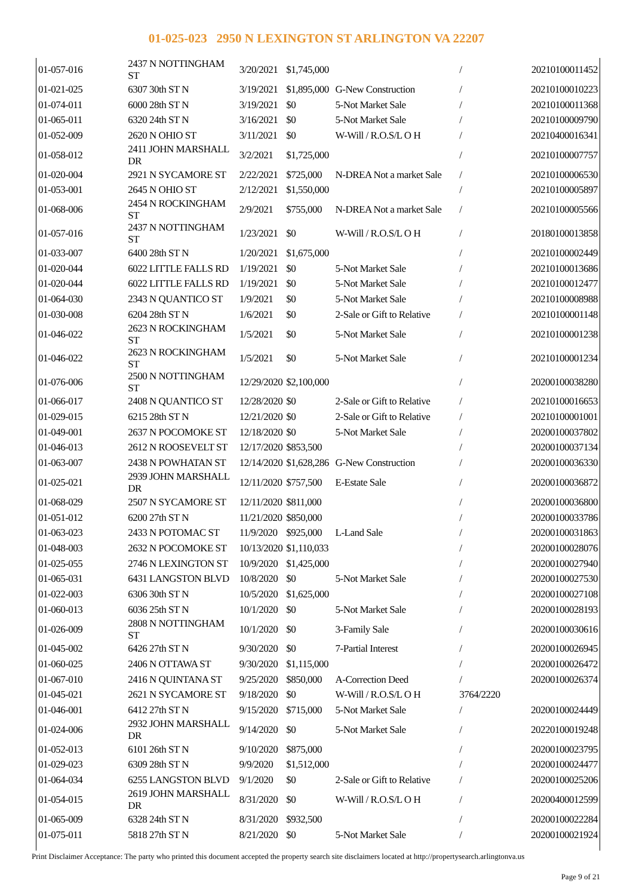01-025-023 2950 N LEXINGTON ST ARLINGTON VA 22207
| 01-057-016 | 2437 N NOTTINGHAM ST | 3/20/2021 | $1,745,000 | | / | 20210100011452 |
| 01-021-025 | 6307 30th ST N | 3/19/2021 | $1,895,000 | G-New Construction | / | 20210100010223 |
| 01-074-011 | 6000 28th ST N | 3/19/2021 | $0 | 5-Not Market Sale | / | 20210100011368 |
| 01-065-011 | 6320 24th ST N | 3/16/2021 | $0 | 5-Not Market Sale | / | 20210100009790 |
| 01-052-009 | 2620 N OHIO ST | 3/11/2021 | $0 | W-Will / R.O.S/L O H | / | 20210400016341 |
| 01-058-012 | 2411 JOHN MARSHALL DR | 3/2/2021 | $1,725,000 | | / | 20210100007757 |
| 01-020-004 | 2921 N SYCAMORE ST | 2/22/2021 | $725,000 | N-DREA Not a market Sale | / | 20210100006530 |
| 01-053-001 | 2645 N OHIO ST | 2/12/2021 | $1,550,000 | | / | 20210100005897 |
| 01-068-006 | 2454 N ROCKINGHAM ST | 2/9/2021 | $755,000 | N-DREA Not a market Sale | / | 20210100005566 |
| 01-057-016 | 2437 N NOTTINGHAM ST | 1/23/2021 | $0 | W-Will / R.O.S/L O H | / | 20180100013858 |
| 01-033-007 | 6400 28th ST N | 1/20/2021 | $1,675,000 | | / | 20210100002449 |
| 01-020-044 | 6022 LITTLE FALLS RD | 1/19/2021 | $0 | 5-Not Market Sale | / | 20210100013686 |
| 01-020-044 | 6022 LITTLE FALLS RD | 1/19/2021 | $0 | 5-Not Market Sale | / | 20210100012477 |
| 01-064-030 | 2343 N QUANTICO ST | 1/9/2021 | $0 | 5-Not Market Sale | / | 20210100008988 |
| 01-030-008 | 6204 28th ST N | 1/6/2021 | $0 | 2-Sale or Gift to Relative | / | 20210100001148 |
| 01-046-022 | 2623 N ROCKINGHAM ST | 1/5/2021 | $0 | 5-Not Market Sale | / | 20210100001238 |
| 01-046-022 | 2623 N ROCKINGHAM ST | 1/5/2021 | $0 | 5-Not Market Sale | / | 20210100001234 |
| 01-076-006 | 2500 N NOTTINGHAM ST | 12/29/2020 | $2,100,000 | | / | 20200100038280 |
| 01-066-017 | 2408 N QUANTICO ST | 12/28/2020 | $0 | 2-Sale or Gift to Relative | / | 20210100016653 |
| 01-029-015 | 6215 28th ST N | 12/21/2020 | $0 | 2-Sale or Gift to Relative | / | 20210100001001 |
| 01-049-001 | 2637 N POCOMOKE ST | 12/18/2020 | $0 | 5-Not Market Sale | / | 20200100037802 |
| 01-046-013 | 2612 N ROOSEVELT ST | 12/17/2020 | $853,500 | | / | 20200100037134 |
| 01-063-007 | 2438 N POWHATAN ST | 12/14/2020 | $1,628,286 | G-New Construction | / | 20200100036330 |
| 01-025-021 | 2939 JOHN MARSHALL DR | 12/11/2020 | $757,500 | E-Estate Sale | / | 20200100036872 |
| 01-068-029 | 2507 N SYCAMORE ST | 12/11/2020 | $811,000 | | / | 20200100036800 |
| 01-051-012 | 6200 27th ST N | 11/21/2020 | $850,000 | | / | 20200100033786 |
| 01-063-023 | 2433 N POTOMAC ST | 11/9/2020 | $925,000 | L-Land Sale | / | 20200100031863 |
| 01-048-003 | 2632 N POCOMOKE ST | 10/13/2020 | $1,110,033 | | / | 20200100028076 |
| 01-025-055 | 2746 N LEXINGTON ST | 10/9/2020 | $1,425,000 | | / | 20200100027940 |
| 01-065-031 | 6431 LANGSTON BLVD | 10/8/2020 | $0 | 5-Not Market Sale | / | 20200100027530 |
| 01-022-003 | 6306 30th ST N | 10/5/2020 | $1,625,000 | | / | 20200100027108 |
| 01-060-013 | 6036 25th ST N | 10/1/2020 | $0 | 5-Not Market Sale | / | 20200100028193 |
| 01-026-009 | 2808 N NOTTINGHAM ST | 10/1/2020 | $0 | 3-Family Sale | / | 20200100030616 |
| 01-045-002 | 6426 27th ST N | 9/30/2020 | $0 | 7-Partial Interest | / | 20200100026945 |
| 01-060-025 | 2406 N OTTAWA ST | 9/30/2020 | $1,115,000 | | / | 20200100026472 |
| 01-067-010 | 2416 N QUINTANA ST | 9/25/2020 | $850,000 | A-Correction Deed | / | 20200100026374 |
| 01-045-021 | 2621 N SYCAMORE ST | 9/18/2020 | $0 | W-Will / R.O.S/L O H | 3764/2220 | |
| 01-046-001 | 6412 27th ST N | 9/15/2020 | $715,000 | 5-Not Market Sale | / | 20200100024449 |
| 01-024-006 | 2932 JOHN MARSHALL DR | 9/14/2020 | $0 | 5-Not Market Sale | / | 20220100019248 |
| 01-052-013 | 6101 26th ST N | 9/10/2020 | $875,000 | | / | 20200100023795 |
| 01-029-023 | 6309 28th ST N | 9/9/2020 | $1,512,000 | | / | 20200100024477 |
| 01-064-034 | 6255 LANGSTON BLVD | 9/1/2020 | $0 | 2-Sale or Gift to Relative | / | 20200100025206 |
| 01-054-015 | 2619 JOHN MARSHALL DR | 8/31/2020 | $0 | W-Will / R.O.S/L O H | / | 20200400012599 |
| 01-065-009 | 6328 24th ST N | 8/31/2020 | $932,500 | | / | 20200100022284 |
| 01-075-011 | 5818 27th ST N | 8/21/2020 | $0 | 5-Not Market Sale | / | 20200100021924 |
Print Disclaimer Acceptance: The party who printed this document accepted the property search site disclaimers located at http://propertysearch.arlingtonva.us
Page 9 of 21